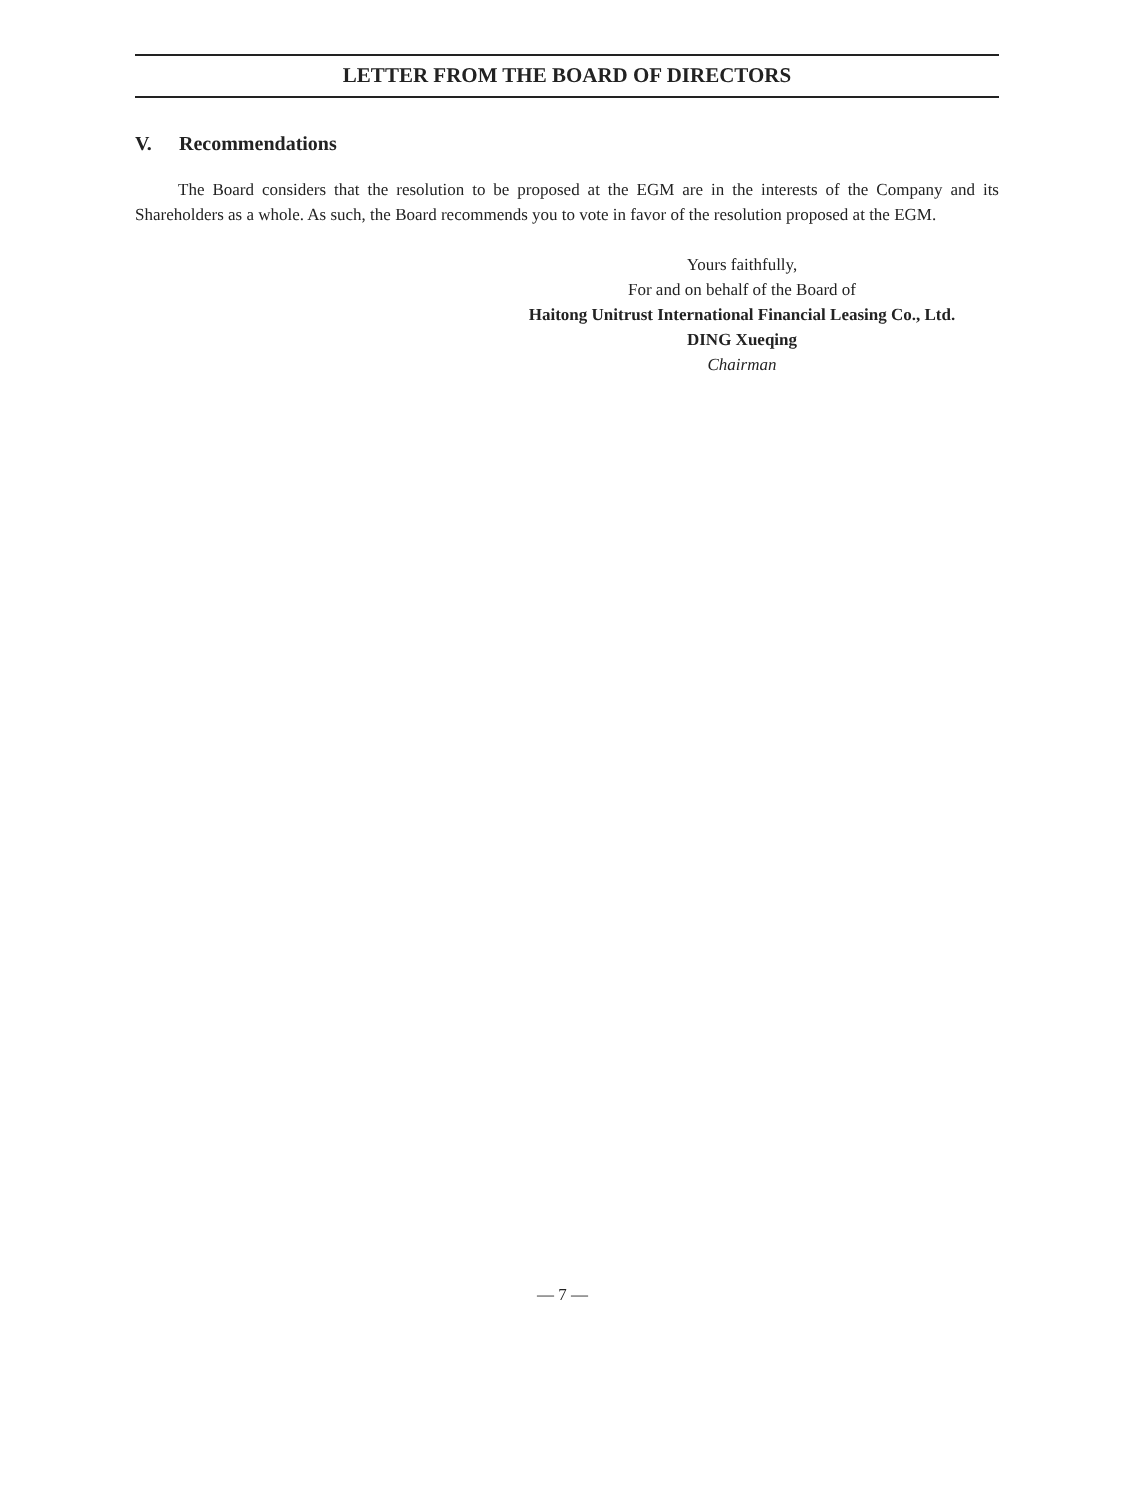LETTER FROM THE BOARD OF DIRECTORS
V. Recommendations
The Board considers that the resolution to be proposed at the EGM are in the interests of the Company and its Shareholders as a whole. As such, the Board recommends you to vote in favor of the resolution proposed at the EGM.
Yours faithfully,
For and on behalf of the Board of
Haitong Unitrust International Financial Leasing Co., Ltd.
DING Xueqing
Chairman
— 7 —